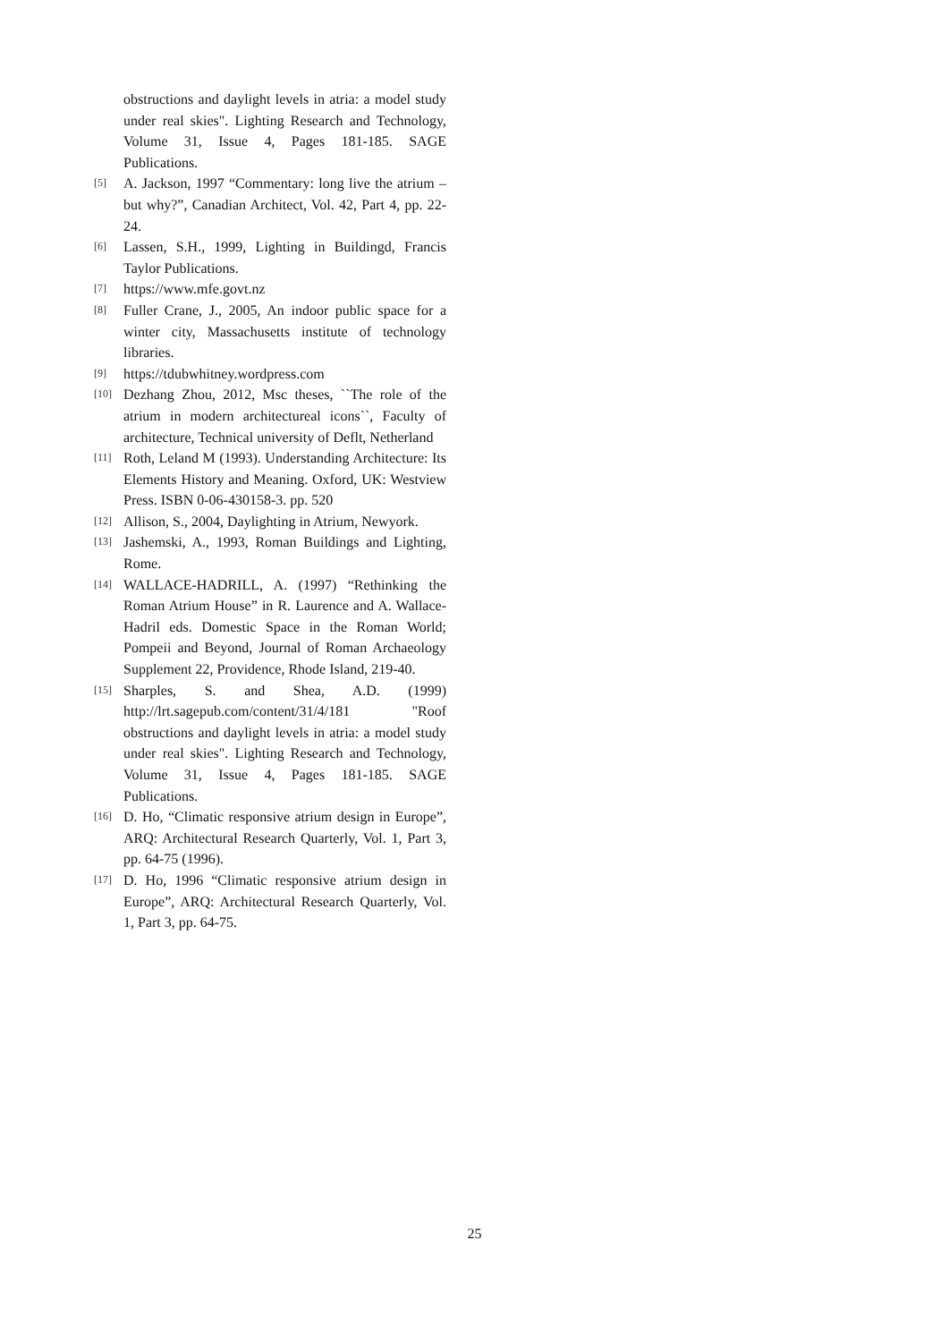obstructions and daylight levels in atria: a model study under real skies". Lighting Research and Technology, Volume 31, Issue 4, Pages 181-185. SAGE Publications.
[5] A. Jackson, 1997 “Commentary: long live the atrium – but why?”, Canadian Architect, Vol. 42, Part 4, pp. 22-24.
[6] Lassen, S.H., 1999, Lighting in Buildingd, Francis Taylor Publications.
[7] https://www.mfe.govt.nz
[8] Fuller Crane, J., 2005, An indoor public space for a winter city, Massachusetts institute of technology libraries.
[9] https://tdubwhitney.wordpress.com
[10] Dezhang Zhou, 2012, Msc theses, ``The role of the atrium in modern architectureal icons``, Faculty of architecture, Technical university of Deflt, Netherland
[11] Roth, Leland M (1993). Understanding Architecture: Its Elements History and Meaning. Oxford, UK: Westview Press. ISBN 0-06-430158-3. pp. 520
[12] Allison, S., 2004, Daylighting in Atrium, Newyork.
[13] Jashemski, A., 1993, Roman Buildings and Lighting, Rome.
[14] WALLACE-HADRILL, A. (1997) “Rethinking the Roman Atrium House” in R. Laurence and A. Wallace-Hadril eds. Domestic Space in the Roman World; Pompeii and Beyond, Journal of Roman Archaeology Supplement 22, Providence, Rhode Island, 219-40.
[15] Sharples, S. and Shea, A.D. (1999) http://lrt.sagepub.com/content/31/4/181 "Roof obstructions and daylight levels in atria: a model study under real skies". Lighting Research and Technology, Volume 31, Issue 4, Pages 181-185. SAGE Publications.
[16] D. Ho, “Climatic responsive atrium design in Europe”, ARQ: Architectural Research Quarterly, Vol. 1, Part 3, pp. 64-75 (1996).
[17] D. Ho, 1996 “Climatic responsive atrium design in Europe”, ARQ: Architectural Research Quarterly, Vol. 1, Part 3, pp. 64-75.
25